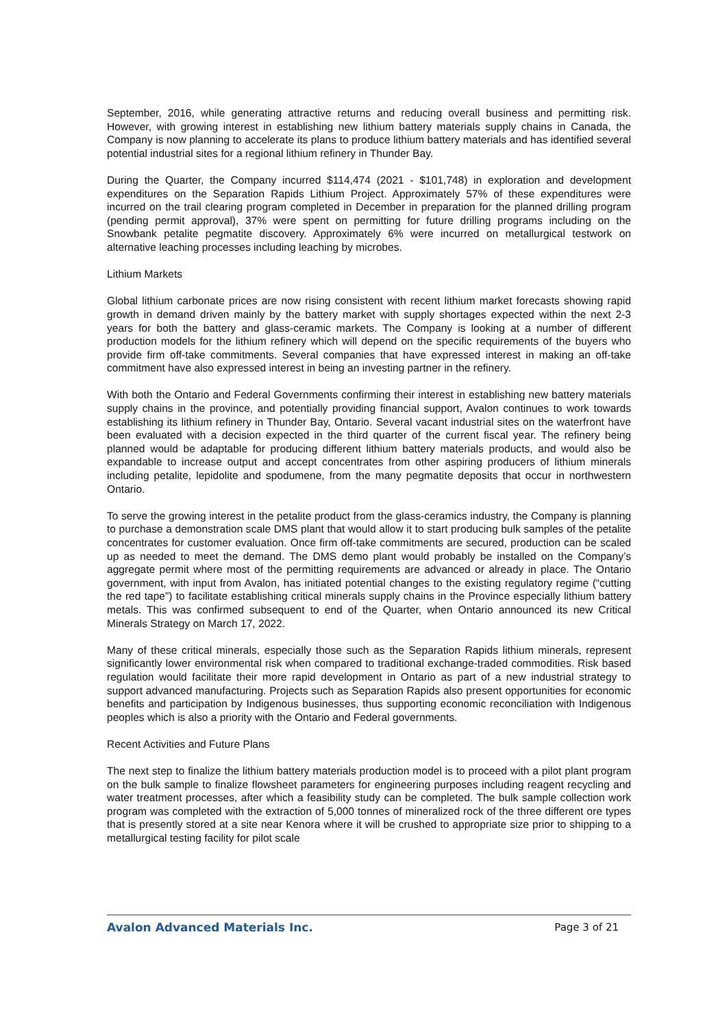September, 2016, while generating attractive returns and reducing overall business and permitting risk. However, with growing interest in establishing new lithium battery materials supply chains in Canada, the Company is now planning to accelerate its plans to produce lithium battery materials and has identified several potential industrial sites for a regional lithium refinery in Thunder Bay.
During the Quarter, the Company incurred $114,474 (2021 - $101,748) in exploration and development expenditures on the Separation Rapids Lithium Project. Approximately 57% of these expenditures were incurred on the trail clearing program completed in December in preparation for the planned drilling program (pending permit approval), 37% were spent on permitting for future drilling programs including on the Snowbank petalite pegmatite discovery. Approximately 6% were incurred on metallurgical testwork on alternative leaching processes including leaching by microbes.
Lithium Markets
Global lithium carbonate prices are now rising consistent with recent lithium market forecasts showing rapid growth in demand driven mainly by the battery market with supply shortages expected within the next 2-3 years for both the battery and glass-ceramic markets. The Company is looking at a number of different production models for the lithium refinery which will depend on the specific requirements of the buyers who provide firm off-take commitments. Several companies that have expressed interest in making an off-take commitment have also expressed interest in being an investing partner in the refinery.
With both the Ontario and Federal Governments confirming their interest in establishing new battery materials supply chains in the province, and potentially providing financial support, Avalon continues to work towards establishing its lithium refinery in Thunder Bay, Ontario. Several vacant industrial sites on the waterfront have been evaluated with a decision expected in the third quarter of the current fiscal year. The refinery being planned would be adaptable for producing different lithium battery materials products, and would also be expandable to increase output and accept concentrates from other aspiring producers of lithium minerals including petalite, lepidolite and spodumene, from the many pegmatite deposits that occur in northwestern Ontario.
To serve the growing interest in the petalite product from the glass-ceramics industry, the Company is planning to purchase a demonstration scale DMS plant that would allow it to start producing bulk samples of the petalite concentrates for customer evaluation. Once firm off-take commitments are secured, production can be scaled up as needed to meet the demand. The DMS demo plant would probably be installed on the Company’s aggregate permit where most of the permitting requirements are advanced or already in place. The Ontario government, with input from Avalon, has initiated potential changes to the existing regulatory regime (“cutting the red tape”) to facilitate establishing critical minerals supply chains in the Province especially lithium battery metals. This was confirmed subsequent to end of the Quarter, when Ontario announced its new Critical Minerals Strategy on March 17, 2022.
Many of these critical minerals, especially those such as the Separation Rapids lithium minerals, represent significantly lower environmental risk when compared to traditional exchange-traded commodities. Risk based regulation would facilitate their more rapid development in Ontario as part of a new industrial strategy to support advanced manufacturing. Projects such as Separation Rapids also present opportunities for economic benefits and participation by Indigenous businesses, thus supporting economic reconciliation with Indigenous peoples which is also a priority with the Ontario and Federal governments.
Recent Activities and Future Plans
The next step to finalize the lithium battery materials production model is to proceed with a pilot plant program on the bulk sample to finalize flowsheet parameters for engineering purposes including reagent recycling and water treatment processes, after which a feasibility study can be completed. The bulk sample collection work program was completed with the extraction of 5,000 tonnes of mineralized rock of the three different ore types that is presently stored at a site near Kenora where it will be crushed to appropriate size prior to shipping to a metallurgical testing facility for pilot scale
Avalon Advanced Materials Inc. Page 3 of 21